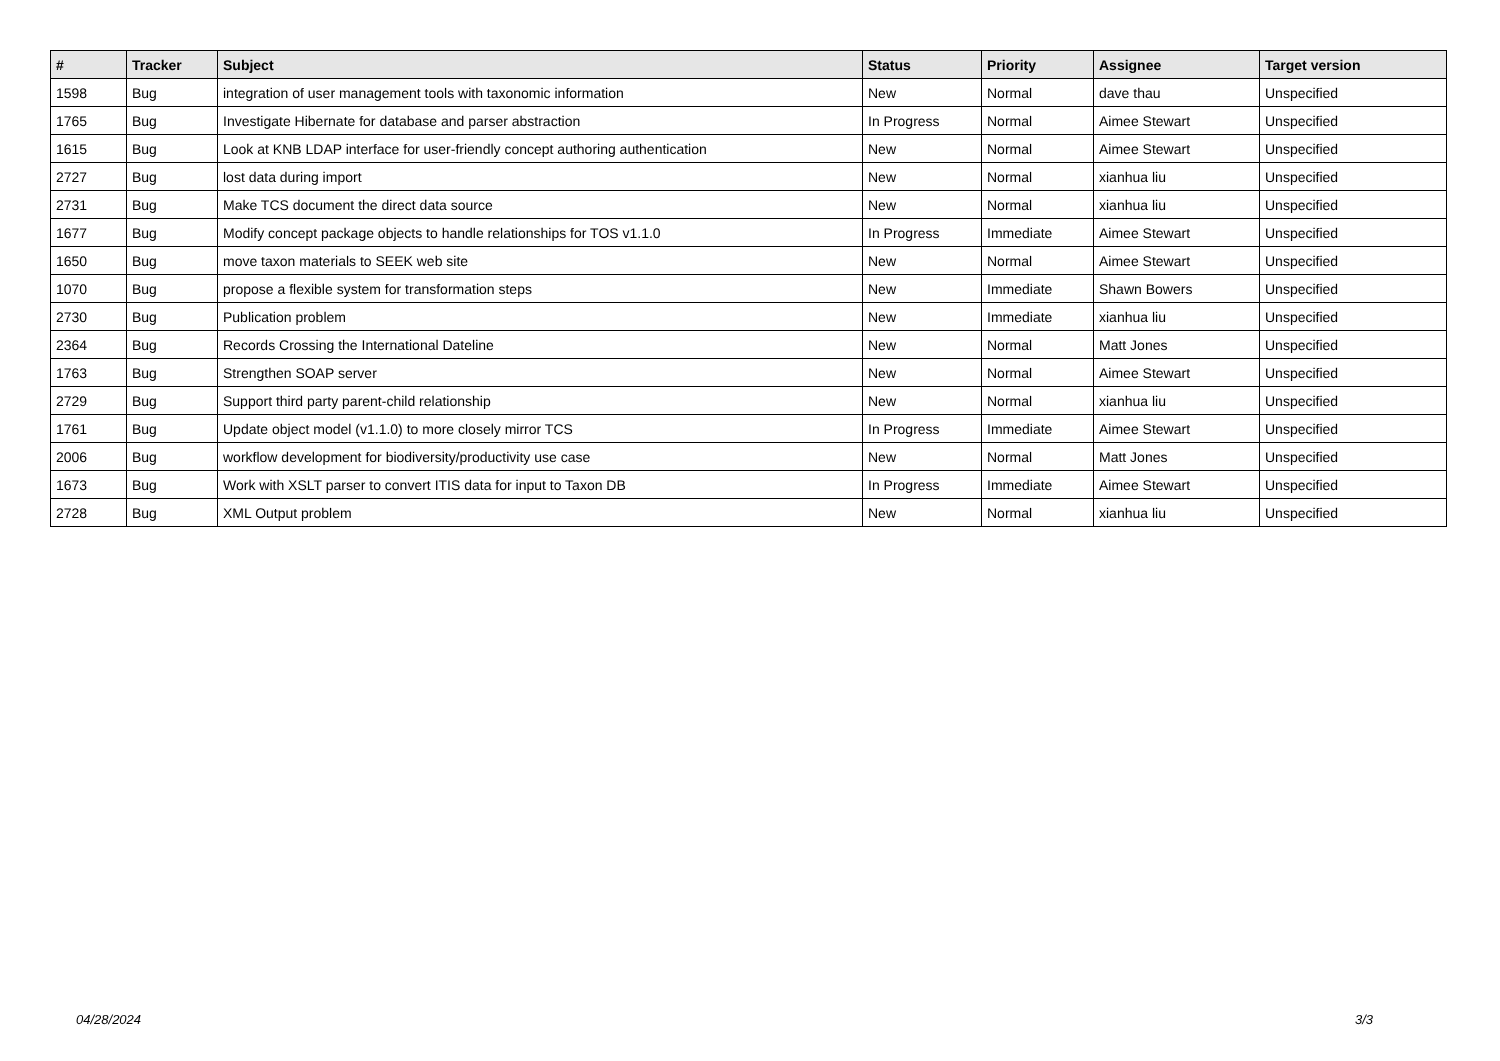| # | Tracker | Subject | Status | Priority | Assignee | Target version |
| --- | --- | --- | --- | --- | --- | --- |
| 1598 | Bug | integration of user management tools with taxonomic information | New | Normal | dave thau | Unspecified |
| 1765 | Bug | Investigate Hibernate for database and parser abstraction | In Progress | Normal | Aimee Stewart | Unspecified |
| 1615 | Bug | Look at KNB LDAP interface for user-friendly concept authoring authentication | New | Normal | Aimee Stewart | Unspecified |
| 2727 | Bug | lost data during import | New | Normal | xianhua liu | Unspecified |
| 2731 | Bug | Make TCS document the direct data source | New | Normal | xianhua liu | Unspecified |
| 1677 | Bug | Modify concept package objects to handle relationships for TOS v1.1.0 | In Progress | Immediate | Aimee Stewart | Unspecified |
| 1650 | Bug | move taxon materials to SEEK web site | New | Normal | Aimee Stewart | Unspecified |
| 1070 | Bug | propose a flexible system for transformation steps | New | Immediate | Shawn Bowers | Unspecified |
| 2730 | Bug | Publication problem | New | Immediate | xianhua liu | Unspecified |
| 2364 | Bug | Records Crossing the International Dateline | New | Normal | Matt Jones | Unspecified |
| 1763 | Bug | Strengthen SOAP server | New | Normal | Aimee Stewart | Unspecified |
| 2729 | Bug | Support third party parent-child relationship | New | Normal | xianhua liu | Unspecified |
| 1761 | Bug | Update object model (v1.1.0) to more closely mirror TCS | In Progress | Immediate | Aimee Stewart | Unspecified |
| 2006 | Bug | workflow development for biodiversity/productivity use case | New | Normal | Matt Jones | Unspecified |
| 1673 | Bug | Work with XSLT parser to convert ITIS data for input to Taxon DB | In Progress | Immediate | Aimee Stewart | Unspecified |
| 2728 | Bug | XML Output problem | New | Normal | xianhua liu | Unspecified |
04/28/2024 3/3